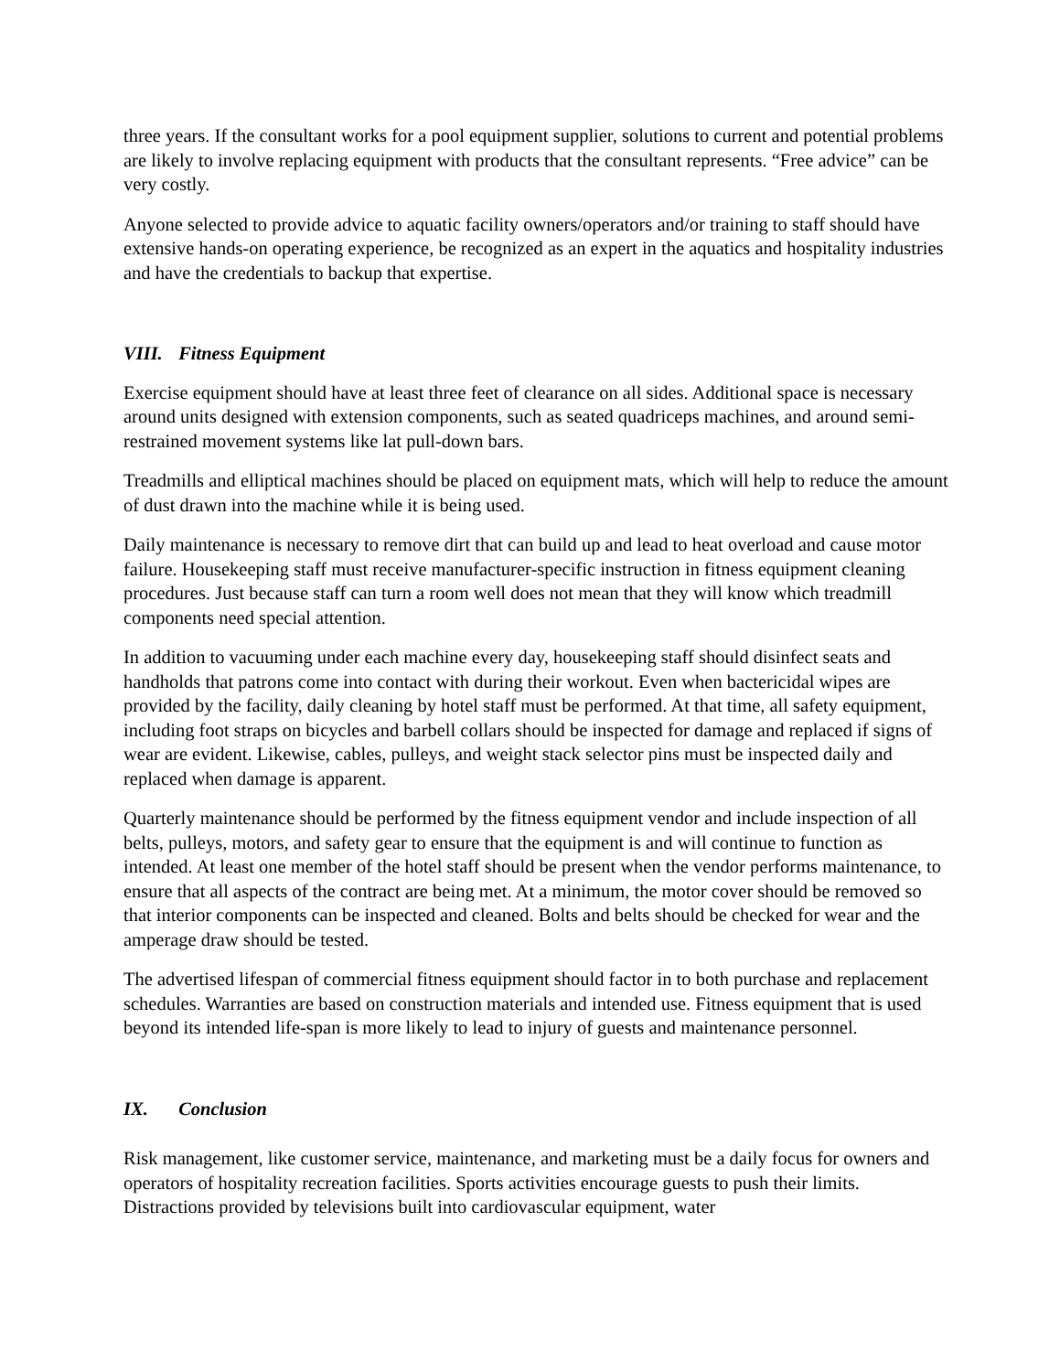three years. If the consultant works for a pool equipment supplier, solutions to current and potential problems are likely to involve replacing equipment with products that the consultant represents. “Free advice” can be very costly.
Anyone selected to provide advice to aquatic facility owners/operators and/or training to staff should have extensive hands-on operating experience, be recognized as an expert in the aquatics and hospitality industries and have the credentials to backup that expertise.
VIII. Fitness Equipment
Exercise equipment should have at least three feet of clearance on all sides. Additional space is necessary around units designed with extension components, such as seated quadriceps machines, and around semi-restrained movement systems like lat pull-down bars.
Treadmills and elliptical machines should be placed on equipment mats, which will help to reduce the amount of dust drawn into the machine while it is being used.
Daily maintenance is necessary to remove dirt that can build up and lead to heat overload and cause motor failure. Housekeeping staff must receive manufacturer-specific instruction in fitness equipment cleaning procedures. Just because staff can turn a room well does not mean that they will know which treadmill components need special attention.
In addition to vacuuming under each machine every day, housekeeping staff should disinfect seats and handholds that patrons come into contact with during their workout. Even when bactericidal wipes are provided by the facility, daily cleaning by hotel staff must be performed. At that time, all safety equipment, including foot straps on bicycles and barbell collars should be inspected for damage and replaced if signs of wear are evident. Likewise, cables, pulleys, and weight stack selector pins must be inspected daily and replaced when damage is apparent.
Quarterly maintenance should be performed by the fitness equipment vendor and include inspection of all belts, pulleys, motors, and safety gear to ensure that the equipment is and will continue to function as intended. At least one member of the hotel staff should be present when the vendor performs maintenance, to ensure that all aspects of the contract are being met. At a minimum, the motor cover should be removed so that interior components can be inspected and cleaned. Bolts and belts should be checked for wear and the amperage draw should be tested.
The advertised lifespan of commercial fitness equipment should factor in to both purchase and replacement schedules. Warranties are based on construction materials and intended use. Fitness equipment that is used beyond its intended life-span is more likely to lead to injury of guests and maintenance personnel.
IX. Conclusion
Risk management, like customer service, maintenance, and marketing must be a daily focus for owners and operators of hospitality recreation facilities. Sports activities encourage guests to push their limits. Distractions provided by televisions built into cardiovascular equipment, water